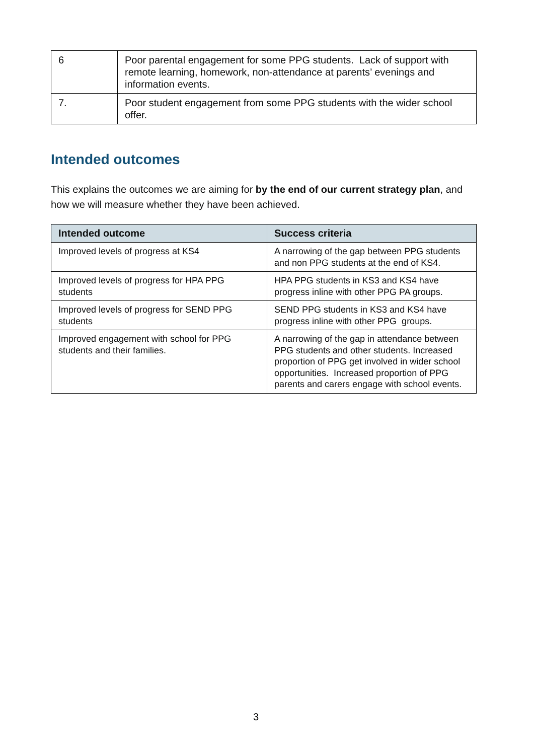| 6 | Poor parental engagement for some PPG students. Lack of support with remote learning, homework, non-attendance at parents’ evenings and information events. |
| 7. | Poor student engagement from some PPG students with the wider school offer. |
Intended outcomes
This explains the outcomes we are aiming for by the end of our current strategy plan, and how we will measure whether they have been achieved.
| Intended outcome | Success criteria |
| --- | --- |
| Improved levels of progress at KS4 | A narrowing of the gap between PPG students and non PPG students at the end of KS4. |
| Improved levels of progress for HPA PPG students | HPA PPG students in KS3 and KS4 have progress inline with other PPG PA groups. |
| Improved levels of progress for SEND PPG students | SEND PPG students in KS3 and KS4 have progress inline with other PPG groups. |
| Improved engagement with school for PPG students and their families. | A narrowing of the gap in attendance between PPG students and other students. Increased proportion of PPG get involved in wider school opportunities. Increased proportion of PPG parents and carers engage with school events. |
3